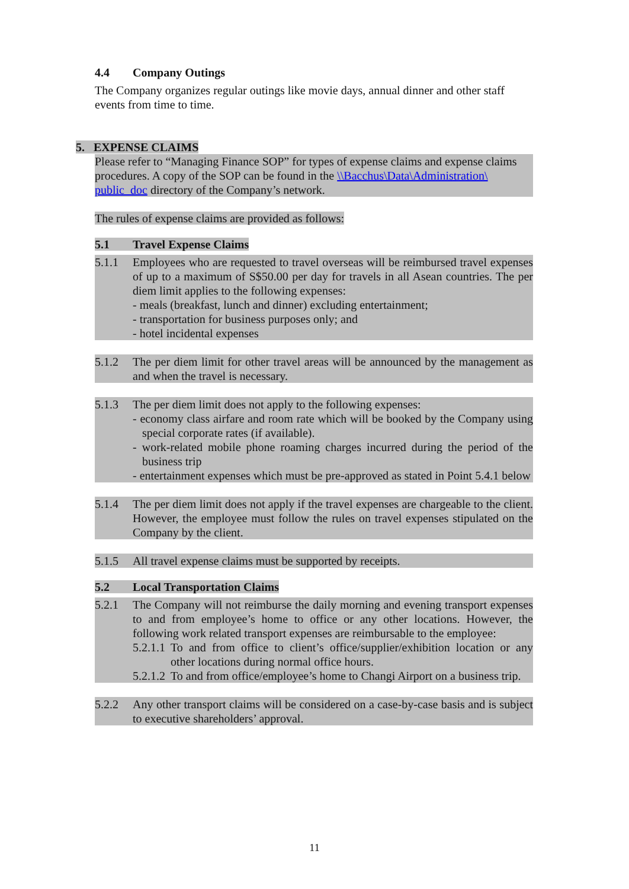4.4 Company Outings
The Company organizes regular outings like movie days, annual dinner and other staff events from time to time.
5. EXPENSE CLAIMS
Please refer to “Managing Finance SOP” for types of expense claims and expense claims procedures. A copy of the SOP can be found in the \\Bacchus\Data\Administration\ public_doc directory of the Company’s network.
The rules of expense claims are provided as follows:
5.1 Travel Expense Claims
5.1.1 Employees who are requested to travel overseas will be reimbursed travel expenses of up to a maximum of S$50.00 per day for travels in all Asean countries. The per diem limit applies to the following expenses:
- meals (breakfast, lunch and dinner) excluding entertainment;
- transportation for business purposes only; and
- hotel incidental expenses
5.1.2 The per diem limit for other travel areas will be announced by the management as and when the travel is necessary.
5.1.3 The per diem limit does not apply to the following expenses:
- economy class airfare and room rate which will be booked by the Company using special corporate rates (if available).
- work-related mobile phone roaming charges incurred during the period of the business trip
- entertainment expenses which must be pre-approved as stated in Point 5.4.1 below
5.1.4 The per diem limit does not apply if the travel expenses are chargeable to the client. However, the employee must follow the rules on travel expenses stipulated on the Company by the client.
5.1.5 All travel expense claims must be supported by receipts.
5.2 Local Transportation Claims
5.2.1 The Company will not reimburse the daily morning and evening transport expenses to and from employee’s home to office or any other locations. However, the following work related transport expenses are reimbursable to the employee:
5.2.1.1
To and from office to client’s office/supplier/exhibition location or any other locations during normal office hours.
5.2.1.2
To and from office/employee’s home to Changi Airport on a business trip.
5.2.2 Any other transport claims will be considered on a case-by-case basis and is subject to executive shareholders’ approval.
11